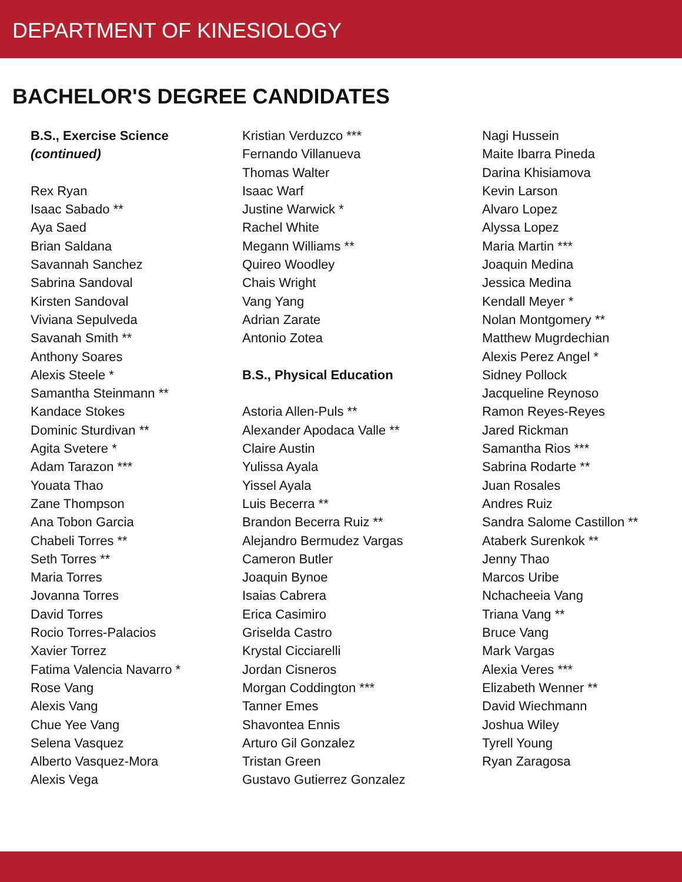DEPARTMENT OF KINESIOLOGY
BACHELOR'S DEGREE CANDIDATES
B.S., Exercise Science
(continued)
Rex Ryan
Isaac Sabado **
Aya Saed
Brian Saldana
Savannah Sanchez
Sabrina Sandoval
Kirsten Sandoval
Viviana Sepulveda
Savanah Smith **
Anthony Soares
Alexis Steele *
Samantha Steinmann **
Kandace Stokes
Dominic Sturdivan **
Agita Svetere *
Adam Tarazon ***
Youata Thao
Zane Thompson
Ana Tobon Garcia
Chabeli Torres **
Seth Torres **
Maria Torres
Jovanna Torres
David Torres
Rocio Torres-Palacios
Xavier Torrez
Fatima Valencia Navarro *
Rose Vang
Alexis Vang
Chue Yee Vang
Selena Vasquez
Alberto Vasquez-Mora
Alexis Vega
Kristian Verduzco ***
Fernando Villanueva
Thomas Walter
Isaac Warf
Justine Warwick *
Rachel White
Megann Williams **
Quireo Woodley
Chais Wright
Vang Yang
Adrian Zarate
Antonio Zotea
B.S., Physical Education
Astoria Allen-Puls **
Alexander Apodaca Valle **
Claire Austin
Yulissa Ayala
Yissel Ayala
Luis Becerra **
Brandon Becerra Ruiz **
Alejandro Bermudez Vargas
Cameron Butler
Joaquin Bynoe
Isaias Cabrera
Erica Casimiro
Griselda Castro
Krystal Cicciarelli
Jordan Cisneros
Morgan Coddington ***
Tanner Emes
Shavontea Ennis
Arturo Gil Gonzalez
Tristan Green
Gustavo Gutierrez Gonzalez
Nagi Hussein
Maite Ibarra Pineda
Darina Khisiamova
Kevin Larson
Alvaro Lopez
Alyssa Lopez
Maria Martin ***
Joaquin Medina
Jessica Medina
Kendall Meyer *
Nolan Montgomery **
Matthew Mugrdechian
Alexis Perez Angel *
Sidney Pollock
Jacqueline Reynoso
Ramon Reyes-Reyes
Jared Rickman
Samantha Rios ***
Sabrina Rodarte **
Juan Rosales
Andres Ruiz
Sandra Salome Castillon **
Ataberk Surenkok **
Jenny Thao
Marcos Uribe
Nchacheeia Vang
Triana Vang **
Bruce Vang
Mark Vargas
Alexia Veres ***
Elizabeth Wenner **
David Wiechmann
Joshua Wiley
Tyrell Young
Ryan Zaragosa